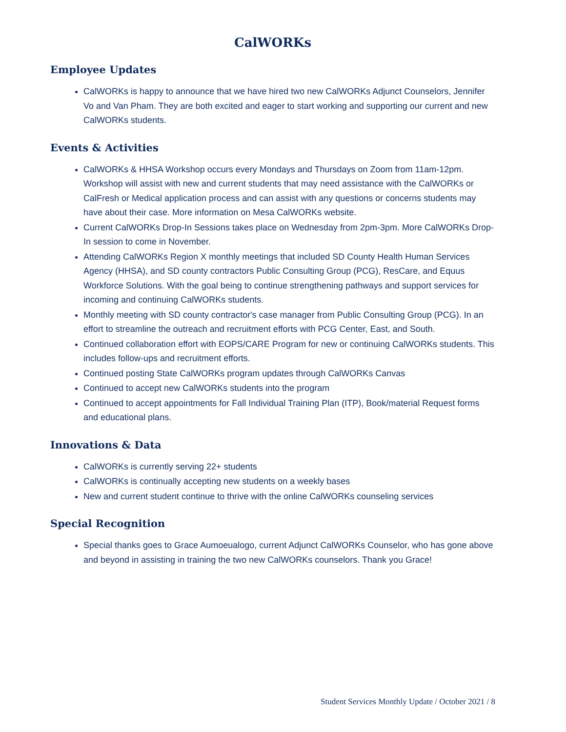CalWORKs
Employee Updates
CalWORKs is happy to announce that we have hired two new CalWORKs Adjunct Counselors, Jennifer Vo and Van Pham. They are both excited and eager to start working and supporting our current and new CalWORKs students.
Events & Activities
CalWORKs & HHSA Workshop occurs every Mondays and Thursdays on Zoom from 11am-12pm. Workshop will assist with new and current students that may need assistance with the CalWORKs or CalFresh or Medical application process and can assist with any questions or concerns students may have about their case. More information on Mesa CalWORKs website.
Current CalWORKs Drop-In Sessions takes place on Wednesday from 2pm-3pm. More CalWORKs Drop-In session to come in November.
Attending CalWORKs Region X monthly meetings that included SD County Health Human Services Agency (HHSA), and SD county contractors Public Consulting Group (PCG), ResCare, and Equus Workforce Solutions. With the goal being to continue strengthening pathways and support services for incoming and continuing CalWORKs students.
Monthly meeting with SD county contractor's case manager from Public Consulting Group (PCG). In an effort to streamline the outreach and recruitment efforts with PCG Center, East, and South.
Continued collaboration effort with EOPS/CARE Program for new or continuing CalWORKs students. This includes follow-ups and recruitment efforts.
Continued posting State CalWORKs program updates through CalWORKs Canvas
Continued to accept new CalWORKs students into the program
Continued to accept appointments for Fall Individual Training Plan (ITP), Book/material Request forms and educational plans.
Innovations & Data
CalWORKs is currently serving 22+ students
CalWORKs is continually accepting new students on a weekly bases
New and current student continue to thrive with the online CalWORKs counseling services
Special Recognition
Special thanks goes to Grace Aumoeualogo, current Adjunct CalWORKs Counselor, who has gone above and beyond in assisting in training the two new CalWORKs counselors. Thank you Grace!
Student Services Monthly Update / October 2021 / 8